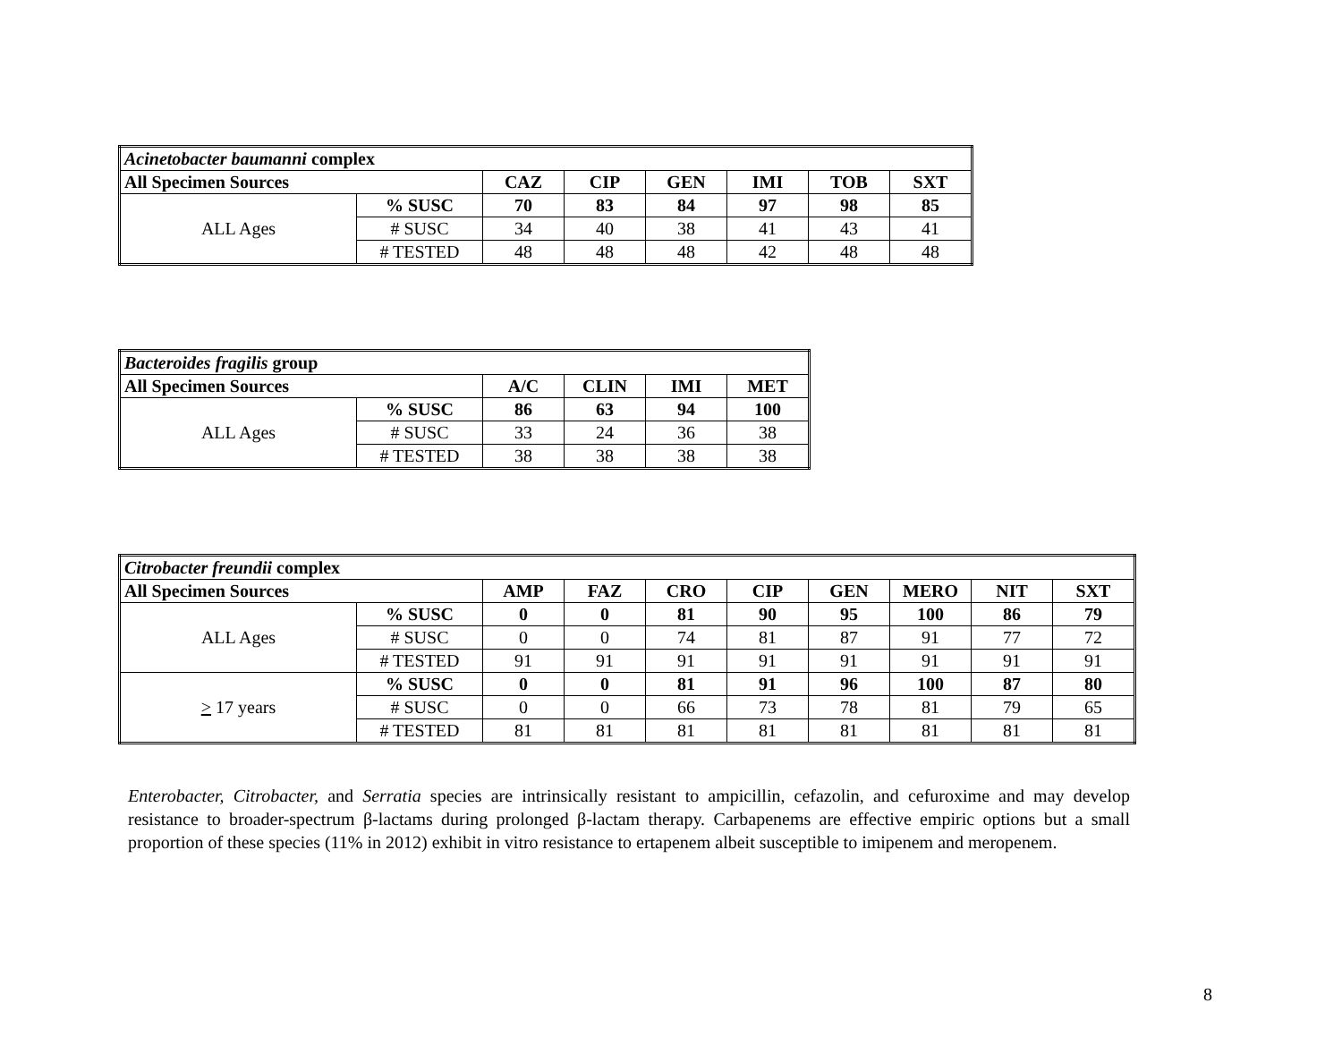| Acinetobacter baumanni complex | | | | | | | |
| All Specimen Sources | | CAZ | CIP | GEN | IMI | TOB | SXT |
| ALL Ages | % SUSC | 70 | 83 | 84 | 97 | 98 | 85 |
| | # SUSC | 34 | 40 | 38 | 41 | 43 | 41 |
| | # TESTED | 48 | 48 | 48 | 42 | 48 | 48 |
| Bacteroides fragilis group | | | | | |
| All Specimen Sources | | A/C | CLIN | IMI | MET |
| ALL Ages | % SUSC | 86 | 63 | 94 | 100 |
| | # SUSC | 33 | 24 | 36 | 38 |
| | # TESTED | 38 | 38 | 38 | 38 |
| Citrobacter freundii complex | | | | | | | | | |
| All Specimen Sources | | AMP | FAZ | CRO | CIP | GEN | MERO | NIT | SXT |
| ALL Ages | % SUSC | 0 | 0 | 81 | 90 | 95 | 100 | 86 | 79 |
| | # SUSC | 0 | 0 | 74 | 81 | 87 | 91 | 77 | 72 |
| | # TESTED | 91 | 91 | 91 | 91 | 91 | 91 | 91 | 91 |
| > 17 years | % SUSC | 0 | 0 | 81 | 91 | 96 | 100 | 87 | 80 |
| | # SUSC | 0 | 0 | 66 | 73 | 78 | 81 | 79 | 65 |
| | # TESTED | 81 | 81 | 81 | 81 | 81 | 81 | 81 | 81 |
Enterobacter, Citrobacter, and Serratia species are intrinsically resistant to ampicillin, cefazolin, and cefuroxime and may develop resistance to broader-spectrum β-lactams during prolonged β-lactam therapy. Carbapenems are effective empiric options but a small proportion of these species (11% in 2012) exhibit in vitro resistance to ertapenem albeit susceptible to imipenem and meropenem.
8